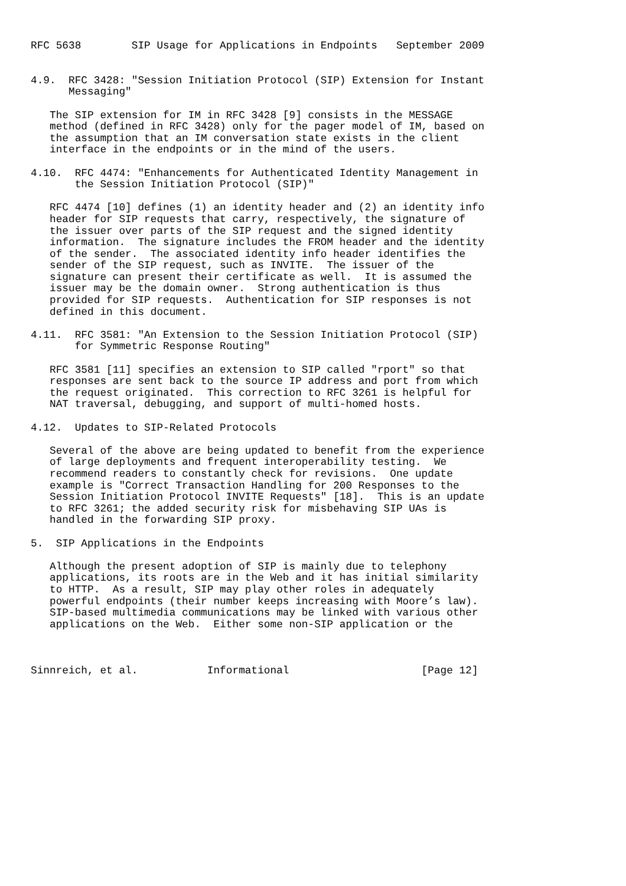RFC 5638        SIP Usage for Applications in Endpoints   September 2009


4.9.  RFC 3428: "Session Initiation Protocol (SIP) Extension for Instant
      Messaging"

   The SIP extension for IM in RFC 3428 [9] consists in the MESSAGE
   method (defined in RFC 3428) only for the pager model of IM, based on
   the assumption that an IM conversation state exists in the client
   interface in the endpoints or in the mind of the users.

4.10.  RFC 4474: "Enhancements for Authenticated Identity Management in
       the Session Initiation Protocol (SIP)"

   RFC 4474 [10] defines (1) an identity header and (2) an identity info
   header for SIP requests that carry, respectively, the signature of
   the issuer over parts of the SIP request and the signed identity
   information.  The signature includes the FROM header and the identity
   of the sender.  The associated identity info header identifies the
   sender of the SIP request, such as INVITE.  The issuer of the
   signature can present their certificate as well.  It is assumed the
   issuer may be the domain owner.  Strong authentication is thus
   provided for SIP requests.  Authentication for SIP responses is not
   defined in this document.

4.11.  RFC 3581: "An Extension to the Session Initiation Protocol (SIP)
       for Symmetric Response Routing"

   RFC 3581 [11] specifies an extension to SIP called "rport" so that
   responses are sent back to the source IP address and port from which
   the request originated.  This correction to RFC 3261 is helpful for
   NAT traversal, debugging, and support of multi-homed hosts.

4.12.  Updates to SIP-Related Protocols

   Several of the above are being updated to benefit from the experience
   of large deployments and frequent interoperability testing.  We
   recommend readers to constantly check for revisions.  One update
   example is "Correct Transaction Handling for 200 Responses to the
   Session Initiation Protocol INVITE Requests" [18].  This is an update
   to RFC 3261; the added security risk for misbehaving SIP UAs is
   handled in the forwarding SIP proxy.

5.  SIP Applications in the Endpoints

   Although the present adoption of SIP is mainly due to telephony
   applications, its roots are in the Web and it has initial similarity
   to HTTP.  As a result, SIP may play other roles in adequately
   powerful endpoints (their number keeps increasing with Moore’s law).
   SIP-based multimedia communications may be linked with various other
   applications on the Web.  Either some non-SIP application or the



Sinnreich, et al.           Informational                     [Page 12]